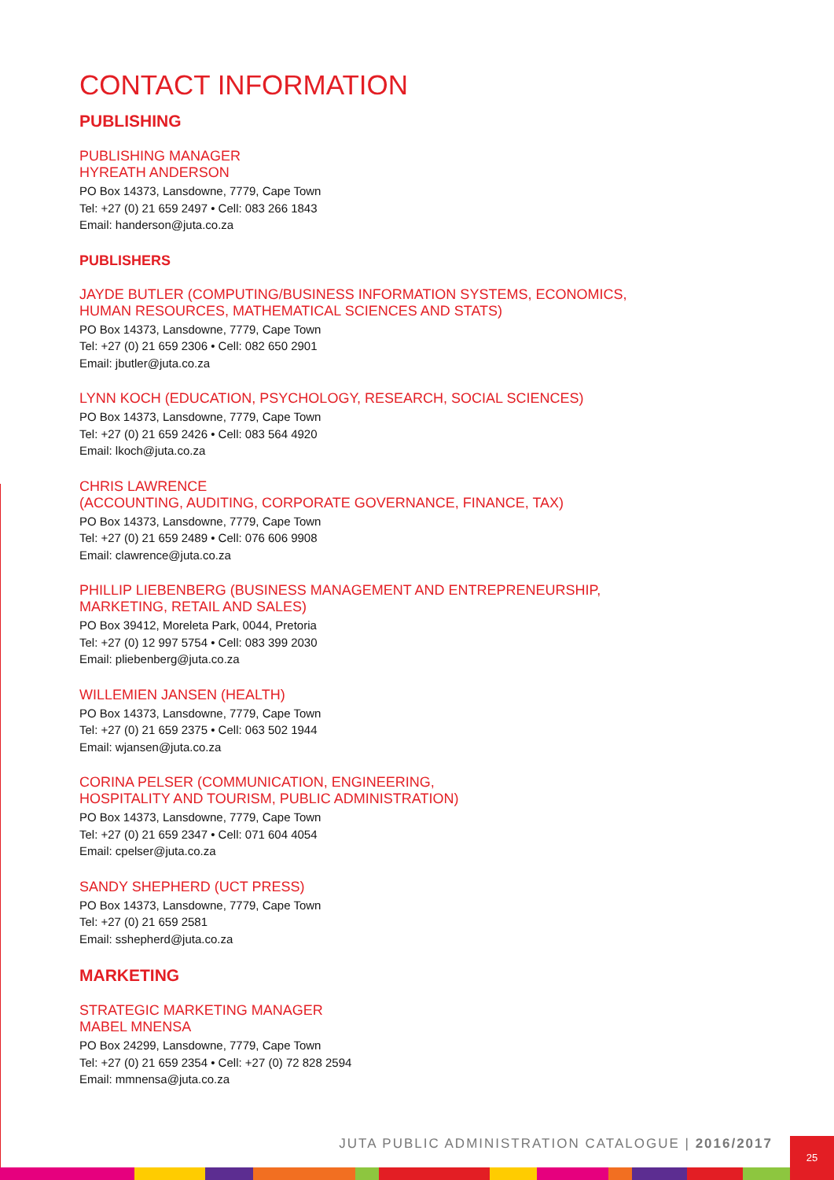CONTACT INFORMATION
PUBLISHING
PUBLISHING MANAGER
HYREATH ANDERSON
PO Box 14373, Lansdowne, 7779, Cape Town
Tel: +27 (0) 21 659 2497 • Cell: 083 266 1843
Email: handerson@juta.co.za
PUBLISHERS
JAYDE BUTLER (COMPUTING/BUSINESS INFORMATION SYSTEMS, ECONOMICS,
HUMAN RESOURCES, MATHEMATICAL SCIENCES AND STATS)
PO Box 14373, Lansdowne, 7779, Cape Town
Tel: +27 (0) 21 659 2306 • Cell: 082 650 2901
Email: jbutler@juta.co.za
LYNN KOCH (EDUCATION, PSYCHOLOGY, RESEARCH, SOCIAL SCIENCES)
PO Box 14373, Lansdowne, 7779, Cape Town
Tel: +27 (0) 21 659 2426 • Cell: 083 564 4920
Email: lkoch@juta.co.za
CHRIS LAWRENCE
(ACCOUNTING, AUDITING, CORPORATE GOVERNANCE, FINANCE, TAX)
PO Box 14373, Lansdowne, 7779, Cape Town
Tel: +27 (0) 21 659 2489 • Cell: 076 606 9908
Email: clawrence@juta.co.za
PHILLIP LIEBENBERG (BUSINESS MANAGEMENT AND ENTREPRENEURSHIP,
MARKETING, RETAIL AND SALES)
PO Box 39412, Moreleta Park, 0044, Pretoria
Tel: +27 (0) 12 997 5754 • Cell: 083 399 2030
Email: pliebenberg@juta.co.za
WILLEMIEN JANSEN (HEALTH)
PO Box 14373, Lansdowne, 7779, Cape Town
Tel: +27 (0) 21 659 2375 • Cell: 063 502 1944
Email: wjansen@juta.co.za
CORINA PELSER (COMMUNICATION, ENGINEERING,
HOSPITALITY AND TOURISM, PUBLIC ADMINISTRATION)
PO Box 14373, Lansdowne, 7779, Cape Town
Tel: +27 (0) 21 659 2347 • Cell: 071 604 4054
Email: cpelser@juta.co.za
SANDY SHEPHERD (UCT PRESS)
PO Box 14373, Lansdowne, 7779, Cape Town
Tel: +27 (0) 21 659 2581
Email: sshepherd@juta.co.za
MARKETING
STRATEGIC MARKETING MANAGER
MABEL MNENSA
PO Box 24299, Lansdowne, 7779, Cape Town
Tel: +27 (0) 21 659 2354 • Cell: +27 (0) 72 828 2594
Email: mmnensa@juta.co.za
JUTA PUBLIC ADMINISTRATION CATALOGUE | 2016/2017
25